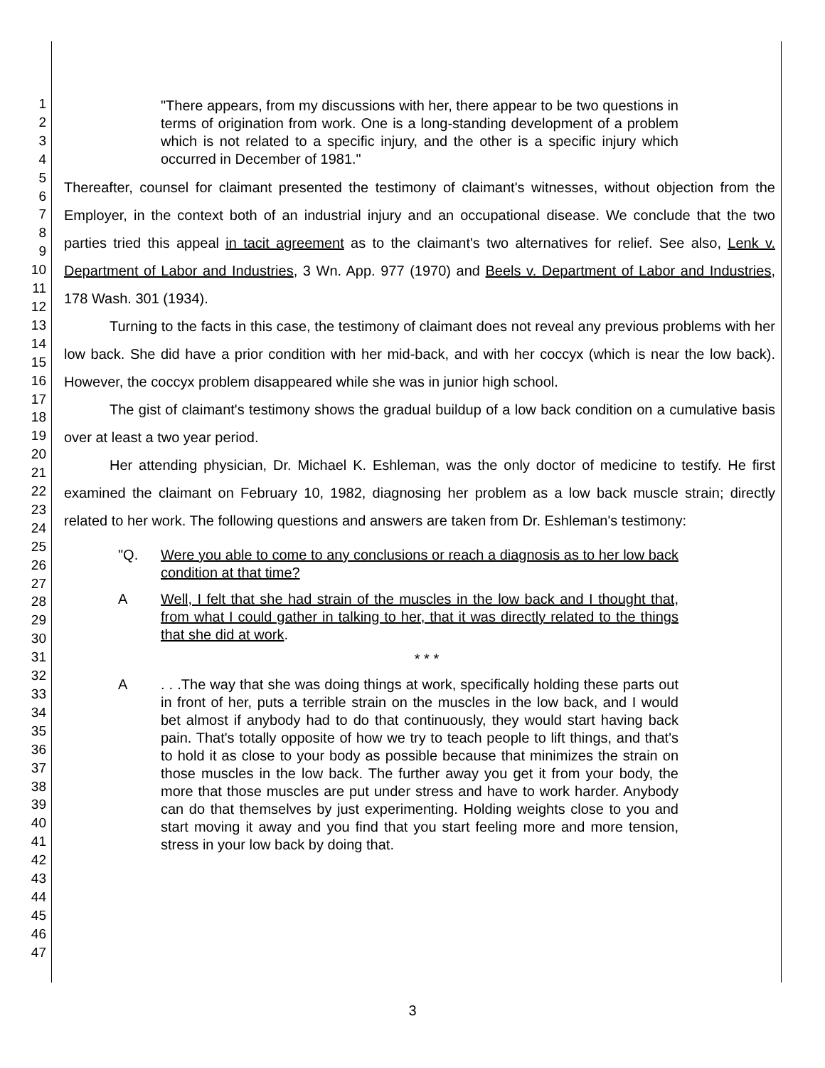1
2
3
4
5
6
7
8
9
10
11
12
13
14
15
16
17
18
19
20
21
22
23
24
25
26
27
28
29
30
31
32
33
34
35
36
37
38
39
40
41
42
43
44
45
46
47
"There appears, from my discussions with her, there appear to be two questions in terms of origination from work. One is a long-standing development of a problem which is not related to a specific injury, and the other is a specific injury which occurred in December of 1981."
Thereafter, counsel for claimant presented the testimony of claimant's witnesses, without objection from the Employer, in the context both of an industrial injury and an occupational disease. We conclude that the two parties tried this appeal in tacit agreement as to the claimant's two alternatives for relief. See also, Lenk v. Department of Labor and Industries, 3 Wn. App. 977 (1970) and Beels v. Department of Labor and Industries, 178 Wash. 301 (1934).
Turning to the facts in this case, the testimony of claimant does not reveal any previous problems with her low back. She did have a prior condition with her mid-back, and with her coccyx (which is near the low back). However, the coccyx problem disappeared while she was in junior high school.
The gist of claimant's testimony shows the gradual buildup of a low back condition on a cumulative basis over at least a two year period.
Her attending physician, Dr. Michael K. Eshleman, was the only doctor of medicine to testify. He first examined the claimant on February 10, 1982, diagnosing her problem as a low back muscle strain; directly related to her work. The following questions and answers are taken from Dr. Eshleman's testimony:
"Q. Were you able to come to any conclusions or reach a diagnosis as to her low back condition at that time?
A Well, I felt that she had strain of the muscles in the low back and I thought that, from what I could gather in talking to her, that it was directly related to the things that she did at work.
* * *
A. . .The way that she was doing things at work, specifically holding these parts out in front of her, puts a terrible strain on the muscles in the low back, and I would bet almost if anybody had to do that continuously, they would start having back pain. That's totally opposite of how we try to teach people to lift things, and that's to hold it as close to your body as possible because that minimizes the strain on those muscles in the low back. The further away you get it from your body, the more that those muscles are put under stress and have to work harder. Anybody can do that themselves by just experimenting. Holding weights close to you and start moving it away and you find that you start feeling more and more tension, stress in your low back by doing that.
3